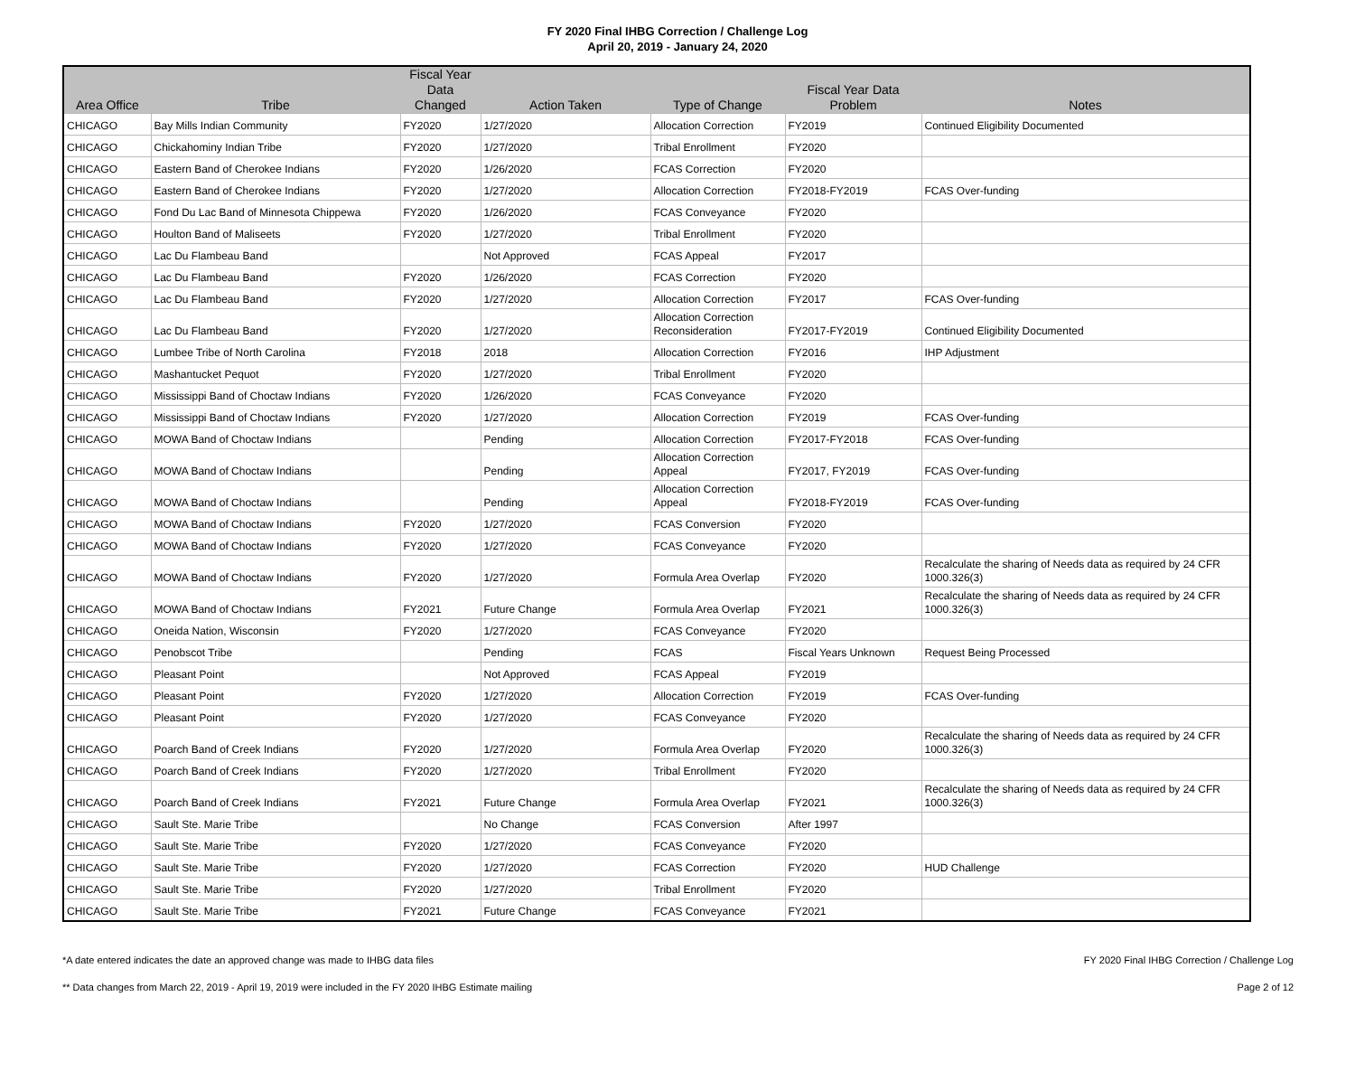FY 2020 Final IHBG Correction / Challenge Log
April 20, 2019 - January 24, 2020
| Area Office | Tribe | Fiscal Year Data Changed | Action Taken | Type of Change | Fiscal Year Data Problem | Notes |
| --- | --- | --- | --- | --- | --- | --- |
| CHICAGO | Bay Mills Indian Community | FY2020 | 1/27/2020 | Allocation Correction | FY2019 | Continued Eligibility Documented |
| CHICAGO | Chickahominy Indian Tribe | FY2020 | 1/27/2020 | Tribal Enrollment | FY2020 | |
| CHICAGO | Eastern Band of Cherokee Indians | FY2020 | 1/26/2020 | FCAS Correction | FY2020 | |
| CHICAGO | Eastern Band of Cherokee Indians | FY2020 | 1/27/2020 | Allocation Correction | FY2018-FY2019 | FCAS Over-funding |
| CHICAGO | Fond Du Lac Band of Minnesota Chippewa | FY2020 | 1/26/2020 | FCAS Conveyance | FY2020 | |
| CHICAGO | Houlton Band of Maliseets | FY2020 | 1/27/2020 | Tribal Enrollment | FY2020 | |
| CHICAGO | Lac Du Flambeau Band | | Not Approved | FCAS Appeal | FY2017 | |
| CHICAGO | Lac Du Flambeau Band | FY2020 | 1/26/2020 | FCAS Correction | FY2020 | |
| CHICAGO | Lac Du Flambeau Band | FY2020 | 1/27/2020 | Allocation Correction | FY2017 | FCAS Over-funding |
| CHICAGO | Lac Du Flambeau Band | FY2020 | 1/27/2020 | Allocation Correction Reconsideration | FY2017-FY2019 | Continued Eligibility Documented |
| CHICAGO | Lumbee Tribe of North Carolina | FY2018 | 2018 | Allocation Correction | FY2016 | IHP Adjustment |
| CHICAGO | Mashantucket Pequot | FY2020 | 1/27/2020 | Tribal Enrollment | FY2020 | |
| CHICAGO | Mississippi Band of Choctaw Indians | FY2020 | 1/26/2020 | FCAS Conveyance | FY2020 | |
| CHICAGO | Mississippi Band of Choctaw Indians | FY2020 | 1/27/2020 | Allocation Correction | FY2019 | FCAS Over-funding |
| CHICAGO | MOWA Band of Choctaw Indians | | Pending | Allocation Correction | FY2017-FY2018 | FCAS Over-funding |
| CHICAGO | MOWA Band of Choctaw Indians | | Pending | Allocation Correction Appeal | FY2017, FY2019 | FCAS Over-funding |
| CHICAGO | MOWA Band of Choctaw Indians | | Pending | Allocation Correction Appeal | FY2018-FY2019 | FCAS Over-funding |
| CHICAGO | MOWA Band of Choctaw Indians | FY2020 | 1/27/2020 | FCAS Conversion | FY2020 | |
| CHICAGO | MOWA Band of Choctaw Indians | FY2020 | 1/27/2020 | FCAS Conveyance | FY2020 | |
| CHICAGO | MOWA Band of Choctaw Indians | FY2020 | 1/27/2020 | Formula Area Overlap | FY2020 | Recalculate the sharing of Needs data as required by 24 CFR 1000.326(3) |
| CHICAGO | MOWA Band of Choctaw Indians | FY2021 | Future Change | Formula Area Overlap | FY2021 | Recalculate the sharing of Needs data as required by 24 CFR 1000.326(3) |
| CHICAGO | Oneida Nation, Wisconsin | FY2020 | 1/27/2020 | FCAS Conveyance | FY2020 | |
| CHICAGO | Penobscot Tribe | | Pending | FCAS | Fiscal Years Unknown | Request Being Processed |
| CHICAGO | Pleasant Point | | Not Approved | FCAS Appeal | FY2019 | |
| CHICAGO | Pleasant Point | FY2020 | 1/27/2020 | Allocation Correction | FY2019 | FCAS Over-funding |
| CHICAGO | Pleasant Point | FY2020 | 1/27/2020 | FCAS Conveyance | FY2020 | |
| CHICAGO | Poarch Band of Creek Indians | FY2020 | 1/27/2020 | Formula Area Overlap | FY2020 | Recalculate the sharing of Needs data as required by 24 CFR 1000.326(3) |
| CHICAGO | Poarch Band of Creek Indians | FY2020 | 1/27/2020 | Tribal Enrollment | FY2020 | |
| CHICAGO | Poarch Band of Creek Indians | FY2021 | Future Change | Formula Area Overlap | FY2021 | Recalculate the sharing of Needs data as required by 24 CFR 1000.326(3) |
| CHICAGO | Sault Ste. Marie Tribe | | No Change | FCAS Conversion | After 1997 | |
| CHICAGO | Sault Ste. Marie Tribe | FY2020 | 1/27/2020 | FCAS Conveyance | FY2020 | |
| CHICAGO | Sault Ste. Marie Tribe | FY2020 | 1/27/2020 | FCAS Correction | FY2020 | HUD Challenge |
| CHICAGO | Sault Ste. Marie Tribe | FY2020 | 1/27/2020 | Tribal Enrollment | FY2020 | |
| CHICAGO | Sault Ste. Marie Tribe | FY2021 | Future Change | FCAS Conveyance | FY2021 | |
*A date entered indicates the date an approved change was made to IHBG data files FY 2020 Final IHBG Correction / Challenge Log
** Data changes from March 22, 2019 - April 19, 2019 were included in the FY 2020 IHBG Estimate mailing Page 2 of 12